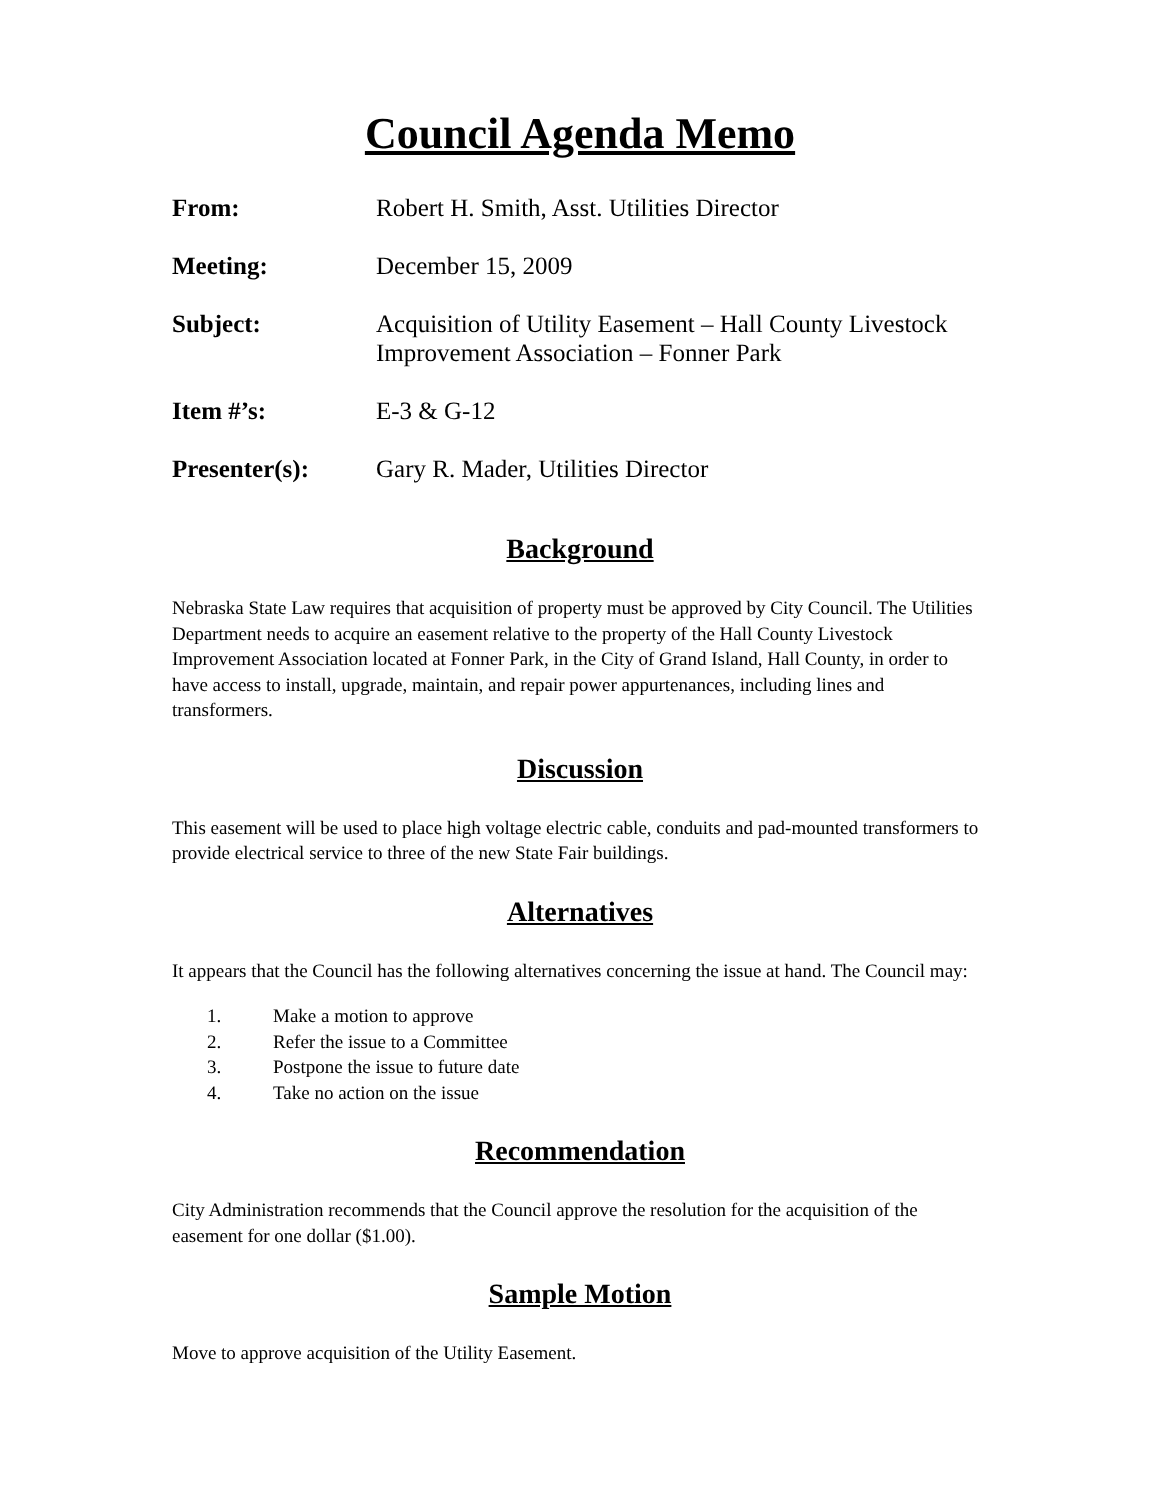Council Agenda Memo
From: Robert H. Smith, Asst. Utilities Director
Meeting: December 15, 2009
Subject: Acquisition of Utility Easement – Hall County Livestock Improvement Association – Fonner Park
Item #’s: E-3 & G-12
Presenter(s): Gary R. Mader, Utilities Director
Background
Nebraska State Law requires that acquisition of property must be approved by City Council. The Utilities Department needs to acquire an easement relative to the property of the Hall County Livestock Improvement Association located at Fonner Park, in the City of Grand Island, Hall County, in order to have access to install, upgrade, maintain, and repair power appurtenances, including lines and transformers.
Discussion
This easement will be used to place high voltage electric cable, conduits and pad-mounted transformers to provide electrical service to three of the new State Fair buildings.
Alternatives
It appears that the Council has the following alternatives concerning the issue at hand. The Council may:
1. Make a motion to approve
2. Refer the issue to a Committee
3. Postpone the issue to future date
4. Take no action on the issue
Recommendation
City Administration recommends that the Council approve the resolution for the acquisition of the easement for one dollar ($1.00).
Sample Motion
Move to approve acquisition of the Utility Easement.